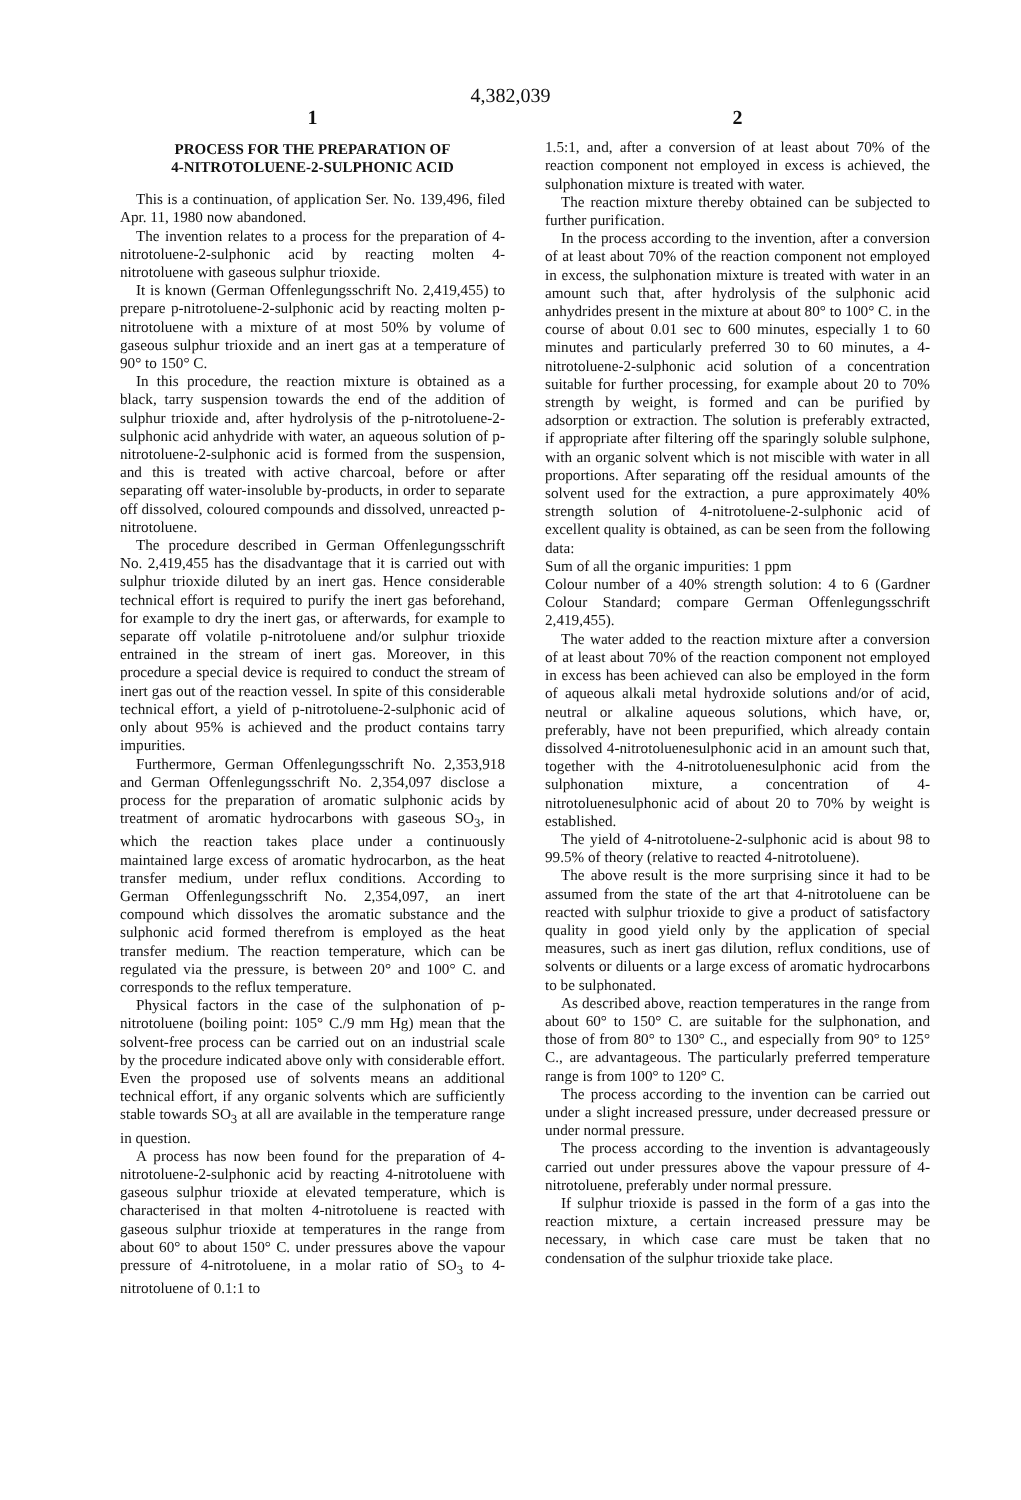4,382,039
1
PROCESS FOR THE PREPARATION OF
4-NITROTOLUENE-2-SULPHONIC ACID
This is a continuation, of application Ser. No. 139,496, filed Apr. 11, 1980 now abandoned.
The invention relates to a process for the preparation of 4-nitrotoluene-2-sulphonic acid by reacting molten 4-nitrotoluene with gaseous sulphur trioxide.
It is known (German Offenlegungsschrift No. 2,419,455) to prepare p-nitrotoluene-2-sulphonic acid by reacting molten p-nitrotoluene with a mixture of at most 50% by volume of gaseous sulphur trioxide and an inert gas at a temperature of 90° to 150° C.
In this procedure, the reaction mixture is obtained as a black, tarry suspension towards the end of the addition of sulphur trioxide and, after hydrolysis of the p-nitrotoluene-2-sulphonic acid anhydride with water, an aqueous solution of p-nitrotoluene-2-sulphonic acid is formed from the suspension, and this is treated with active charcoal, before or after separating off water-insoluble by-products, in order to separate off dissolved, coloured compounds and dissolved, unreacted p-nitrotoluene.
The procedure described in German Offenlegungsschrift No. 2,419,455 has the disadvantage that it is carried out with sulphur trioxide diluted by an inert gas. Hence considerable technical effort is required to purify the inert gas beforehand, for example to dry the inert gas, or afterwards, for example to separate off volatile p-nitrotoluene and/or sulphur trioxide entrained in the stream of inert gas. Moreover, in this procedure a special device is required to conduct the stream of inert gas out of the reaction vessel. In spite of this considerable technical effort, a yield of p-nitrotoluene-2-sulphonic acid of only about 95% is achieved and the product contains tarry impurities.
Furthermore, German Offenlegungsschrift No. 2,353,918 and German Offenlegungsschrift No. 2,354,097 disclose a process for the preparation of aromatic sulphonic acids by treatment of aromatic hydrocarbons with gaseous SO<sub>3</sub>, in which the reaction takes place under a continuously maintained large excess of aromatic hydrocarbon, as the heat transfer medium, under reflux conditions. According to German Offenlegungsschrift No. 2,354,097, an inert compound which dissolves the aromatic substance and the sulphonic acid formed therefrom is employed as the heat transfer medium. The reaction temperature, which can be regulated via the pressure, is between 20° and 100° C. and corresponds to the reflux temperature.
Physical factors in the case of the sulphonation of p-nitrotoluene (boiling point: 105° C./9 mm Hg) mean that the solvent-free process can be carried out on an industrial scale by the procedure indicated above only with considerable effort. Even the proposed use of solvents means an additional technical effort, if any organic solvents which are sufficiently stable towards SO<sub>3</sub> at all are available in the temperature range in question.
A process has now been found for the preparation of 4-nitrotoluene-2-sulphonic acid by reacting 4-nitrotoluene with gaseous sulphur trioxide at elevated temperature, which is characterised in that molten 4-nitrotoluene is reacted with gaseous sulphur trioxide at temperatures in the range from about 60° to about 150° C. under pressures above the vapour pressure of 4-nitrotoluene, in a molar ratio of SO<sub>3</sub> to 4-nitrotoluene of 0.1:1 to
2
1.5:1, and, after a conversion of at least about 70% of the reaction component not employed in excess is achieved, the sulphonation mixture is treated with water.
The reaction mixture thereby obtained can be subjected to further purification.
In the process according to the invention, after a conversion of at least about 70% of the reaction component not employed in excess, the sulphonation mixture is treated with water in an amount such that, after hydrolysis of the sulphonic acid anhydrides present in the mixture at about 80° to 100° C. in the course of about 0.01 sec to 600 minutes, especially 1 to 60 minutes and particularly preferred 30 to 60 minutes, a 4-nitrotoluene-2-sulphonic acid solution of a concentration suitable for further processing, for example about 20 to 70% strength by weight, is formed and can be purified by adsorption or extraction. The solution is preferably extracted, if appropriate after filtering off the sparingly soluble sulphone, with an organic solvent which is not miscible with water in all proportions. After separating off the residual amounts of the solvent used for the extraction, a pure approximately 40% strength solution of 4-nitrotoluene-2-sulphonic acid of excellent quality is obtained, as can be seen from the following data:
Sum of all the organic impurities: 1 ppm
Colour number of a 40% strength solution: 4 to 6 (Gardner Colour Standard; compare German Offenlegungsschrift 2,419,455).
The water added to the reaction mixture after a conversion of at least about 70% of the reaction component not employed in excess has been achieved can also be employed in the form of aqueous alkali metal hydroxide solutions and/or of acid, neutral or alkaline aqueous solutions, which have, or, preferably, have not been prepurified, which already contain dissolved 4-nitrotoluenesulphonic acid in an amount such that, together with the 4-nitrotoluenesulphonic acid from the sulphonation mixture, a concentration of 4-nitrotoluenesulphonic acid of about 20 to 70% by weight is established.
The yield of 4-nitrotoluene-2-sulphonic acid is about 98 to 99.5% of theory (relative to reacted 4-nitrotoluene).
The above result is the more surprising since it had to be assumed from the state of the art that 4-nitrotoluene can be reacted with sulphur trioxide to give a product of satisfactory quality in good yield only by the application of special measures, such as inert gas dilution, reflux conditions, use of solvents or diluents or a large excess of aromatic hydrocarbons to be sulphonated.
As described above, reaction temperatures in the range from about 60° to 150° C. are suitable for the sulphonation, and those of from 80° to 130° C., and especially from 90° to 125° C., are advantageous. The particularly preferred temperature range is from 100° to 120° C.
The process according to the invention can be carried out under a slight increased pressure, under decreased pressure or under normal pressure.
The process according to the invention is advantageously carried out under pressures above the vapour pressure of 4-nitrotoluene, preferably under normal pressure.
If sulphur trioxide is passed in the form of a gas into the reaction mixture, a certain increased pressure may be necessary, in which case care must be taken that no condensation of the sulphur trioxide take place.